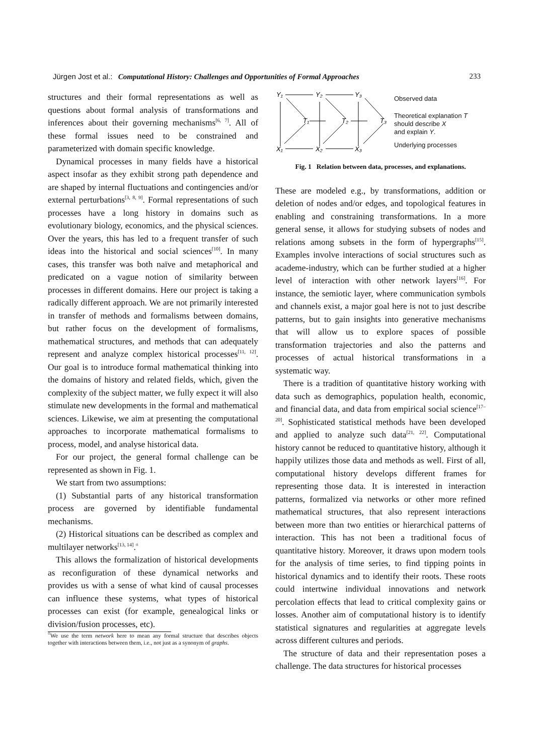Jürgen Jost et al.: Computational History: Challenges and Opportunities of Formal Approaches 233
structures and their formal representations as well as questions about formal analysis of transformations and inferences about their governing mechanisms<sup>[6, 7]</sup>. All of these formal issues need to be constrained and parameterized with domain specific knowledge.
Dynamical processes in many fields have a historical aspect insofar as they exhibit strong path dependence and are shaped by internal fluctuations and contingencies and/or external perturbations<sup>[3, 8, 9]</sup>. Formal representations of such processes have a long history in domains such as evolutionary biology, economics, and the physical sciences. Over the years, this has led to a frequent transfer of such ideas into the historical and social sciences<sup>[10]</sup>. In many cases, this transfer was both naïve and metaphorical and predicated on a vague notion of similarity between processes in different domains. Here our project is taking a radically different approach. We are not primarily interested in transfer of methods and formalisms between domains, but rather focus on the development of formalisms, mathematical structures, and methods that can adequately represent and analyze complex historical processes<sup>[11, 12]</sup>. Our goal is to introduce formal mathematical thinking into the domains of history and related fields, which, given the complexity of the subject matter, we fully expect it will also stimulate new developments in the formal and mathematical sciences. Likewise, we aim at presenting the computational approaches to incorporate mathematical formalisms to process, model, and analyse historical data.
For our project, the general formal challenge can be represented as shown in Fig. 1.
We start from two assumptions:
(1) Substantial parts of any historical transformation process are governed by identifiable fundamental mechanisms.
(2) Historical situations can be described as complex and multilayer networks<sup>[13, 14]</sup>.<sup>¤</sup>
This allows the formalization of historical developments as reconfiguration of these dynamical networks and provides us with a sense of what kind of causal processes can influence these systems, what types of historical processes can exist (for example, genealogical links or division/fusion processes, etc).
<sup>¤</sup>We use the term network here to mean any formal structure that describes objects together with interactions between them, i.e., not just as a synonym of graphs.
Y₁
Y₂
Y₃
T₁
T₂
T₃
X₁
X₂
X₃
Observed data
Theoretical explanation T
should describe X
and explain Y.
Underlying processes
Fig. 1 Relation between data, processes, and explanations.
These are modeled e.g., by transformations, addition or deletion of nodes and/or edges, and topological features in enabling and constraining transformations. In a more general sense, it allows for studying subsets of nodes and relations among subsets in the form of hypergraphs<sup>[15]</sup>. Examples involve interactions of social structures such as academe-industry, which can be further studied at a higher level of interaction with other network layers<sup>[16]</sup>. For instance, the semiotic layer, where communication symbols and channels exist, a major goal here is not to just describe patterns, but to gain insights into generative mechanisms that will allow us to explore spaces of possible transformation trajectories and also the patterns and processes of actual historical transformations in a systematic way.
There is a tradition of quantitative history working with data such as demographics, population health, economic, and financial data, and data from empirical social science<sup>[17–20]</sup>. Sophisticated statistical methods have been developed and applied to analyze such data<sup>[21, 22]</sup>. Computational history cannot be reduced to quantitative history, although it happily utilizes those data and methods as well. First of all, computational history develops different frames for representing those data. It is interested in interaction patterns, formalized via networks or other more refined mathematical structures, that also represent interactions between more than two entities or hierarchical patterns of interaction. This has not been a traditional focus of quantitative history. Moreover, it draws upon modern tools for the analysis of time series, to find tipping points in historical dynamics and to identify their roots. These roots could intertwine individual innovations and network percolation effects that lead to critical complexity gains or losses. Another aim of computational history is to identify statistical signatures and regularities at aggregate levels across different cultures and periods.
The structure of data and their representation poses a challenge. The data structures for historical processes